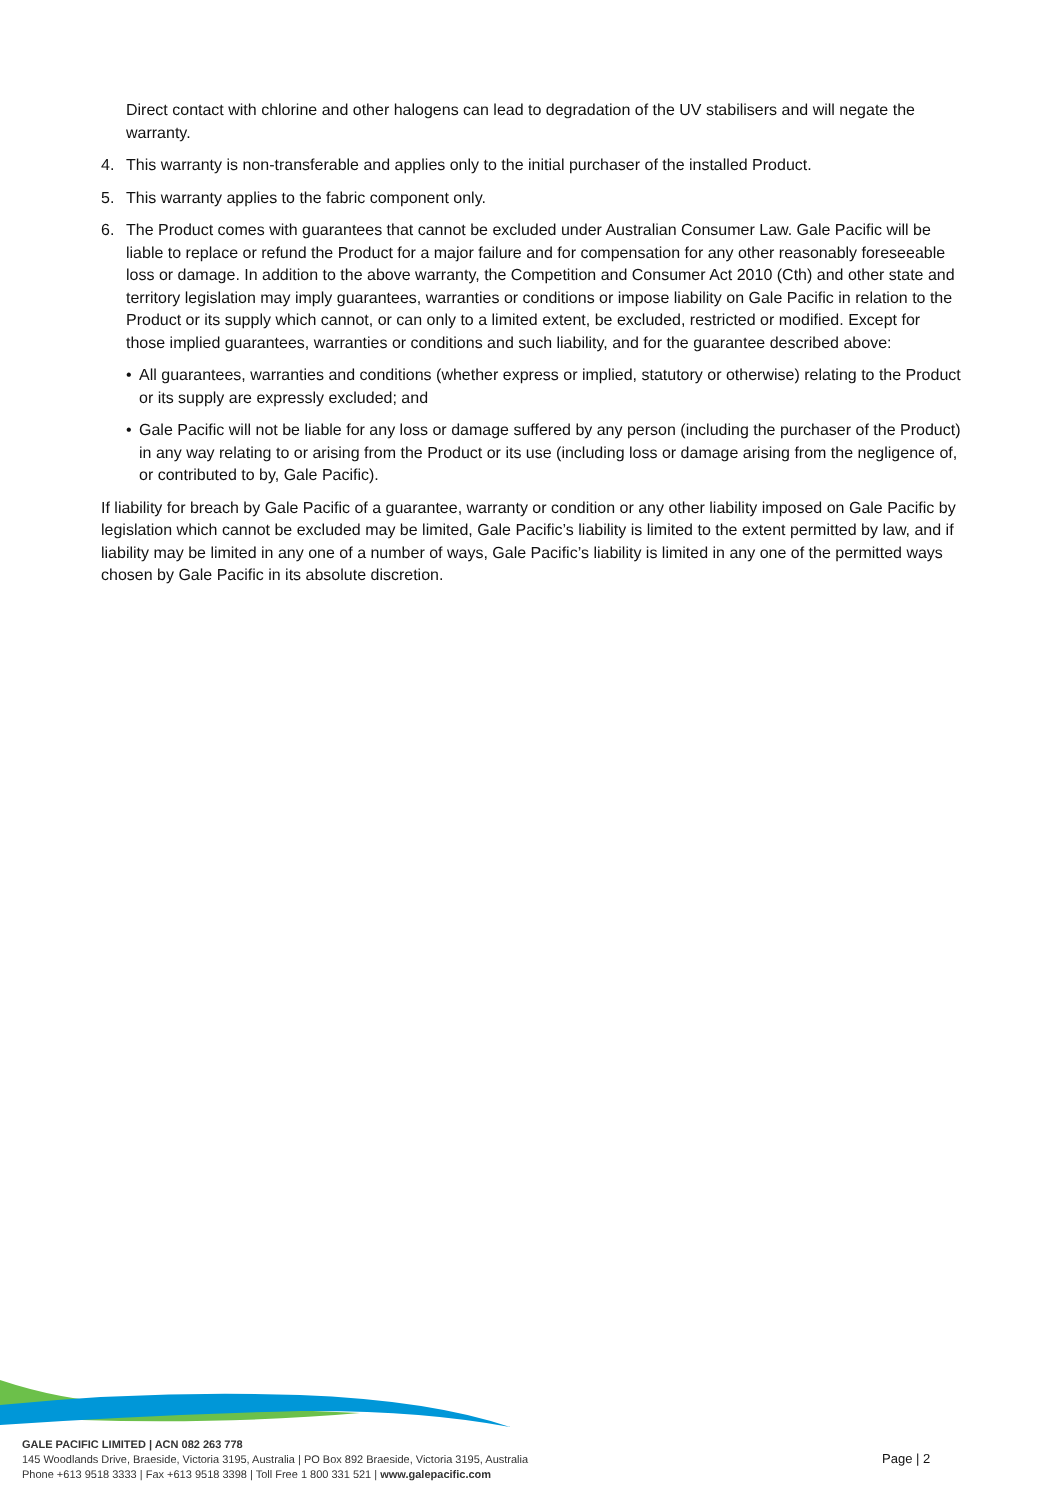Direct contact with chlorine and other halogens can lead to degradation of the UV stabilisers and will negate the warranty.
4. This warranty is non-transferable and applies only to the initial purchaser of the installed Product.
5. This warranty applies to the fabric component only.
6. The Product comes with guarantees that cannot be excluded under Australian Consumer Law. Gale Pacific will be liable to replace or refund the Product for a major failure and for compensation for any other reasonably foreseeable loss or damage. In addition to the above warranty, the Competition and Consumer Act 2010 (Cth) and other state and territory legislation may imply guarantees, warranties or conditions or impose liability on Gale Pacific in relation to the Product or its supply which cannot, or can only to a limited extent, be excluded, restricted or modified. Except for those implied guarantees, warranties or conditions and such liability, and for the guarantee described above:
• All guarantees, warranties and conditions (whether express or implied, statutory or otherwise) relating to the Product or its supply are expressly excluded; and
• Gale Pacific will not be liable for any loss or damage suffered by any person (including the purchaser of the Product) in any way relating to or arising from the Product or its use (including loss or damage arising from the negligence of, or contributed to by, Gale Pacific).
If liability for breach by Gale Pacific of a guarantee, warranty or condition or any other liability imposed on Gale Pacific by legislation which cannot be excluded may be limited, Gale Pacific’s liability is limited to the extent permitted by law, and if liability may be limited in any one of a number of ways, Gale Pacific’s liability is limited in any one of the permitted ways chosen by Gale Pacific in its absolute discretion.
GALE PACIFIC LIMITED | ACN 082 263 778
145 Woodlands Drive, Braeside, Victoria 3195, Australia | PO Box 892 Braeside, Victoria 3195, Australia
Phone +613 9518 3333 | Fax +613 9518 3398 | Toll Free 1 800 331 521 | www.galepacific.com
Page | 2